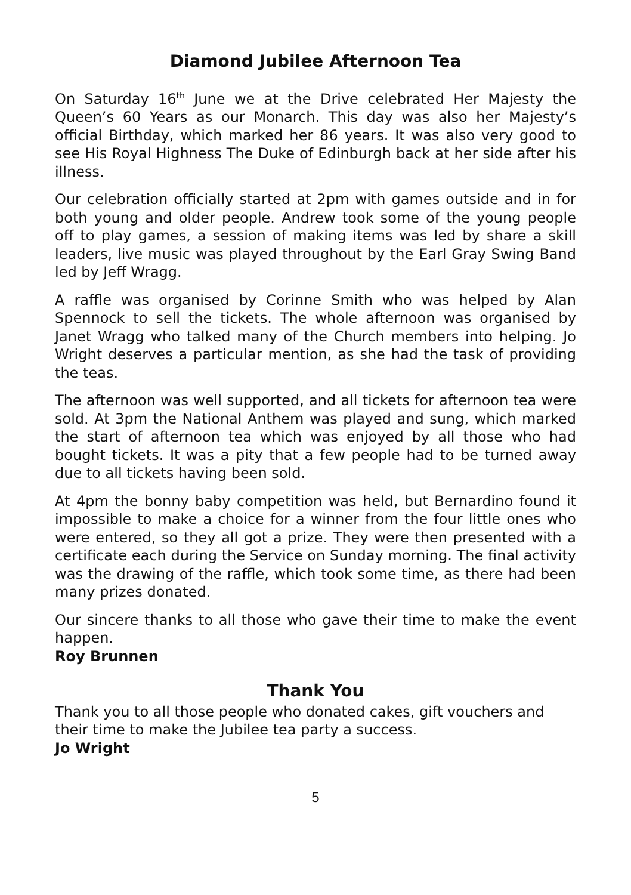Diamond Jubilee Afternoon Tea
On Saturday 16<sup>th</sup> June we at the Drive celebrated Her Majesty the Queen’s 60 Years as our Monarch. This day was also her Majesty’s official Birthday, which marked her 86 years. It was also very good to see His Royal Highness The Duke of Edinburgh back at her side after his illness.
Our celebration officially started at 2pm with games outside and in for both young and older people. Andrew took some of the young people off to play games, a session of making items was led by share a skill leaders, live music was played throughout by the Earl Gray Swing Band led by Jeff Wragg.
A raffle was organised by Corinne Smith who was helped by Alan Spennock to sell the tickets. The whole afternoon was organised by Janet Wragg who talked many of the Church members into helping. Jo Wright deserves a particular mention, as she had the task of providing the teas.
The afternoon was well supported, and all tickets for afternoon tea were sold. At 3pm the National Anthem was played and sung, which marked the start of afternoon tea which was enjoyed by all those who had bought tickets. It was a pity that a few people had to be turned away due to all tickets having been sold.
At 4pm the bonny baby competition was held, but Bernardino found it impossible to make a choice for a winner from the four little ones who were entered, so they all got a prize. They were then presented with a certificate each during the Service on Sunday morning. The final activity was the drawing of the raffle, which took some time, as there had been many prizes donated.
Our sincere thanks to all those who gave their time to make the event happen.
Roy Brunnen
Thank You
Thank you to all those people who donated cakes, gift vouchers and their time to make the Jubilee tea party a success.
Jo Wright
5